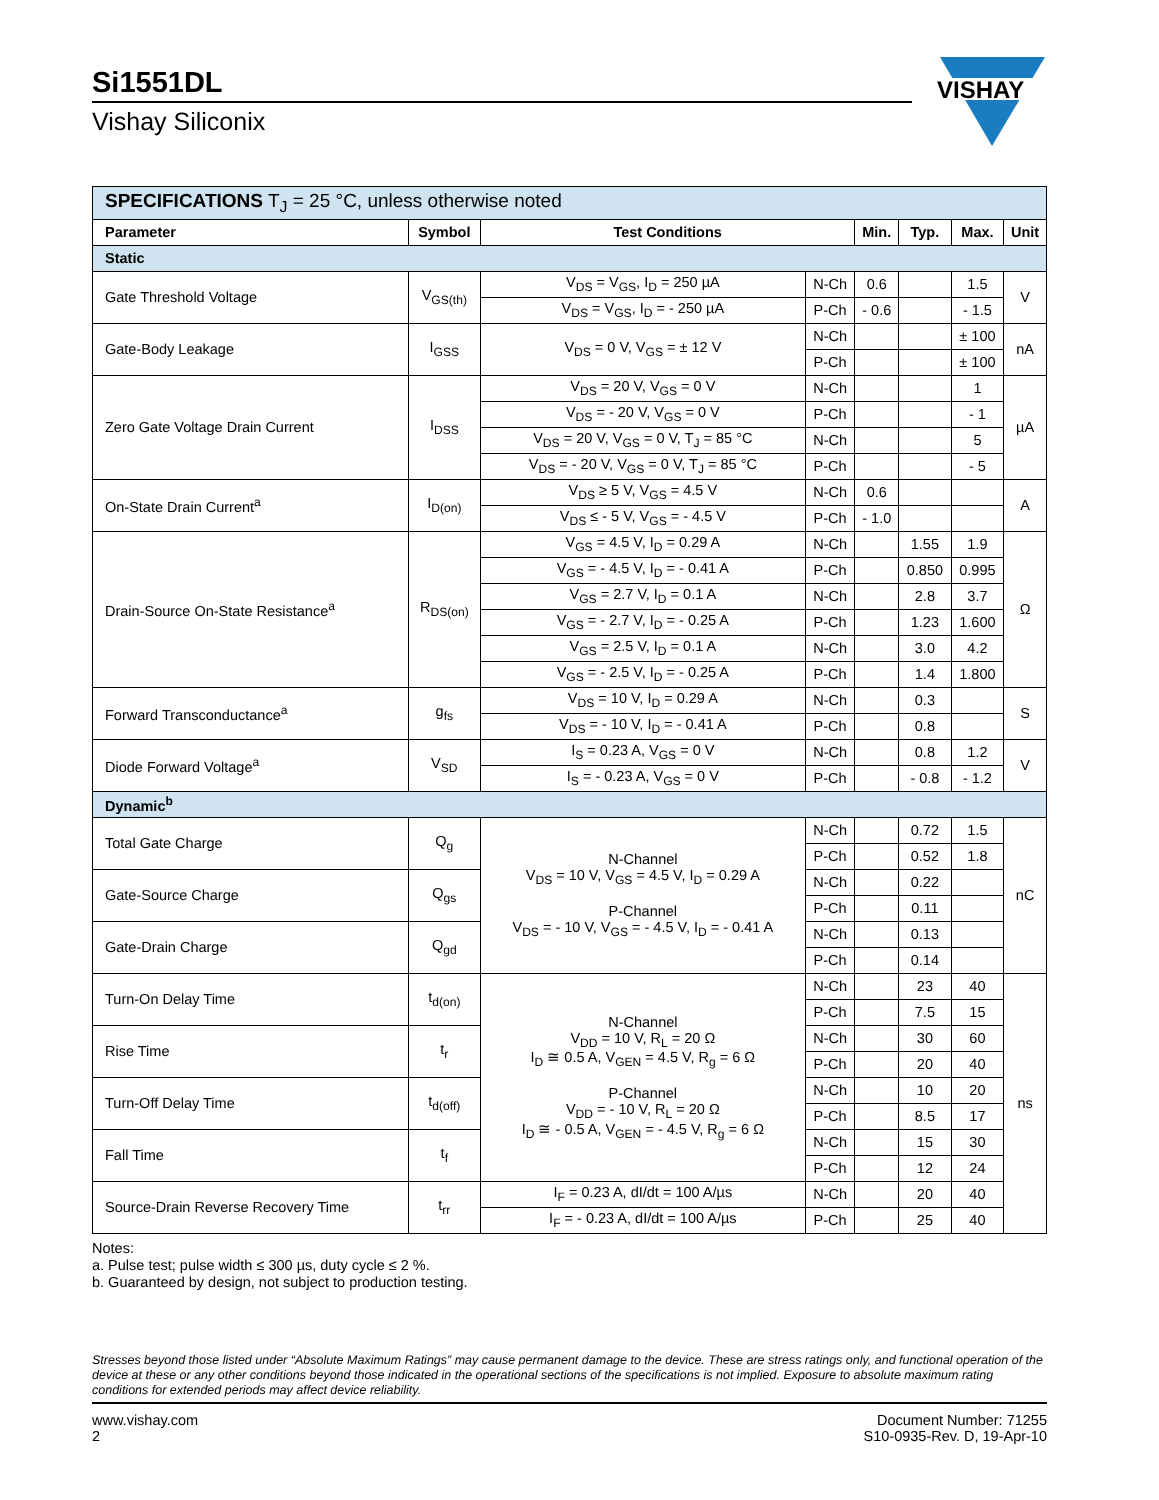Si1551DL
Vishay Siliconix
VISHAY
| SPECIFICATIONS T<sub>J</sub> = 25 °C, unless otherwise noted | | | | | | | |
| Parameter | Symbol | Test Conditions | | Min. | Typ. | Max. | Unit |
| Static | | | | | | | |
| Gate Threshold Voltage | V<sub>GS(th)</sub> | V<sub>DS</sub> = V<sub>GS</sub>, I<sub>D</sub> = 250 µA | N-Ch | 0.6 | | 1.5 | V |
| | | V<sub>DS</sub> = V<sub>GS</sub>, I<sub>D</sub> = - 250 µA | P-Ch | - 0.6 | | - 1.5 | |
| Gate-Body Leakage | I<sub>GSS</sub> | V<sub>DS</sub> = 0 V, V<sub>GS</sub> = ± 12 V | N-Ch | | | ± 100 | nA |
| | | | P-Ch | | | ± 100 | |
| Zero Gate Voltage Drain Current | I<sub>DSS</sub> | V<sub>DS</sub> = 20 V, V<sub>GS</sub> = 0 V | N-Ch | | | 1 | µA |
| | | V<sub>DS</sub> = - 20 V, V<sub>GS</sub> = 0 V | P-Ch | | | - 1 | |
| | | V<sub>DS</sub> = 20 V, V<sub>GS</sub> = 0 V, T<sub>J</sub> = 85 °C | N-Ch | | | 5 | |
| | | V<sub>DS</sub> = - 20 V, V<sub>GS</sub> = 0 V, T<sub>J</sub> = 85 °C | P-Ch | | | - 5 | |
| On-State Drain Current<sup>a</sup> | I<sub>D(on)</sub> | V<sub>DS</sub> ≥ 5 V, V<sub>GS</sub> = 4.5 V | N-Ch | 0.6 | | | A |
| | | V<sub>DS</sub> ≤ - 5 V, V<sub>GS</sub> = - 4.5 V | P-Ch | - 1.0 | | | |
| Drain-Source On-State Resistance<sup>a</sup> | R<sub>DS(on)</sub> | V<sub>GS</sub> = 4.5 V, I<sub>D</sub> = 0.29 A | N-Ch | | 1.55 | 1.9 | Ω |
| | | V<sub>GS</sub> = - 4.5 V, I<sub>D</sub> = - 0.41 A | P-Ch | | 0.850 | 0.995 | |
| | | V<sub>GS</sub> = 2.7 V, I<sub>D</sub> = 0.1 A | N-Ch | | 2.8 | 3.7 | |
| | | V<sub>GS</sub> = - 2.7 V, I<sub>D</sub> = - 0.25 A | P-Ch | | 1.23 | 1.600 | |
| | | V<sub>GS</sub> = 2.5 V, I<sub>D</sub> = 0.1 A | N-Ch | | 3.0 | 4.2 | |
| | | V<sub>GS</sub> = - 2.5 V, I<sub>D</sub> = - 0.25 A | P-Ch | | 1.4 | 1.800 | |
| Forward Transconductance<sup>a</sup> | g<sub>fs</sub> | V<sub>DS</sub> = 10 V, I<sub>D</sub> = 0.29 A | N-Ch | | 0.3 | | S |
| | | V<sub>DS</sub> = - 10 V, I<sub>D</sub> = - 0.41 A | P-Ch | | 0.8 | | |
| Diode Forward Voltage<sup>a</sup> | V<sub>SD</sub> | I<sub>S</sub> = 0.23 A, V<sub>GS</sub> = 0 V | N-Ch | | 0.8 | 1.2 | V |
| | | I<sub>S</sub> = - 0.23 A, V<sub>GS</sub> = 0 V | P-Ch | | - 0.8 | - 1.2 | |
| Dynamic<sup>b</sup> | | | | | | | |
| Total Gate Charge | Q<sub>g</sub> | N-Channel V<sub>DS</sub> = 10 V, V<sub>GS</sub> = 4.5 V, I<sub>D</sub> = 0.29 A P-Channel V<sub>DS</sub> = - 10 V, V<sub>GS</sub> = - 4.5 V, I<sub>D</sub> = - 0.41 A | N-Ch | | 0.72 | 1.5 | nC |
| | | | P-Ch | | 0.52 | 1.8 | |
| Gate-Source Charge | Q<sub>gs</sub> | | N-Ch | | 0.22 | | |
| | | | P-Ch | | 0.11 | | |
| Gate-Drain Charge | Q<sub>gd</sub> | | N-Ch | | 0.13 | | |
| | | | P-Ch | | 0.14 | | |
| Turn-On Delay Time | t<sub>d(on)</sub> | N-Channel V<sub>DD</sub> = 10 V, R<sub>L</sub> = 20 Ω I<sub>D</sub> ≅ 0.5 A, V<sub>GEN</sub> = 4.5 V, R<sub>g</sub> = 6 Ω P-Channel V<sub>DD</sub> = - 10 V, R<sub>L</sub> = 20 Ω I<sub>D</sub> ≅ - 0.5 A, V<sub>GEN</sub> = - 4.5 V, R<sub>g</sub> = 6 Ω | N-Ch | | 23 | 40 | ns |
| | | | P-Ch | | 7.5 | 15 | |
| Rise Time | t<sub>r</sub> | | N-Ch | | 30 | 60 | |
| | | | P-Ch | | 20 | 40 | |
| Turn-Off Delay Time | t<sub>d(off)</sub> | | N-Ch | | 10 | 20 | |
| | | | P-Ch | | 8.5 | 17 | |
| Fall Time | t<sub>f</sub> | | N-Ch | | 15 | 30 | |
| | | | P-Ch | | 12 | 24 | |
| Source-Drain Reverse Recovery Time | t<sub>rr</sub> | I<sub>F</sub> = 0.23 A, dI/dt = 100 A/µs | N-Ch | | 20 | 40 | |
| | | I<sub>F</sub> = - 0.23 A, dI/dt = 100 A/µs | P-Ch | | 25 | 40 | |
Notes:
a. Pulse test; pulse width ≤ 300 µs, duty cycle ≤ 2 %.
b. Guaranteed by design, not subject to production testing.
Stresses beyond those listed under “Absolute Maximum Ratings” may cause permanent damage to the device. These are stress ratings only, and functional operation of the device at these or any other conditions beyond those indicated in the operational sections of the specifications is not implied. Exposure to absolute maximum rating conditions for extended periods may affect device reliability.
www.vishay.com
2
Document Number: 71255
S10-0935-Rev. D, 19-Apr-10